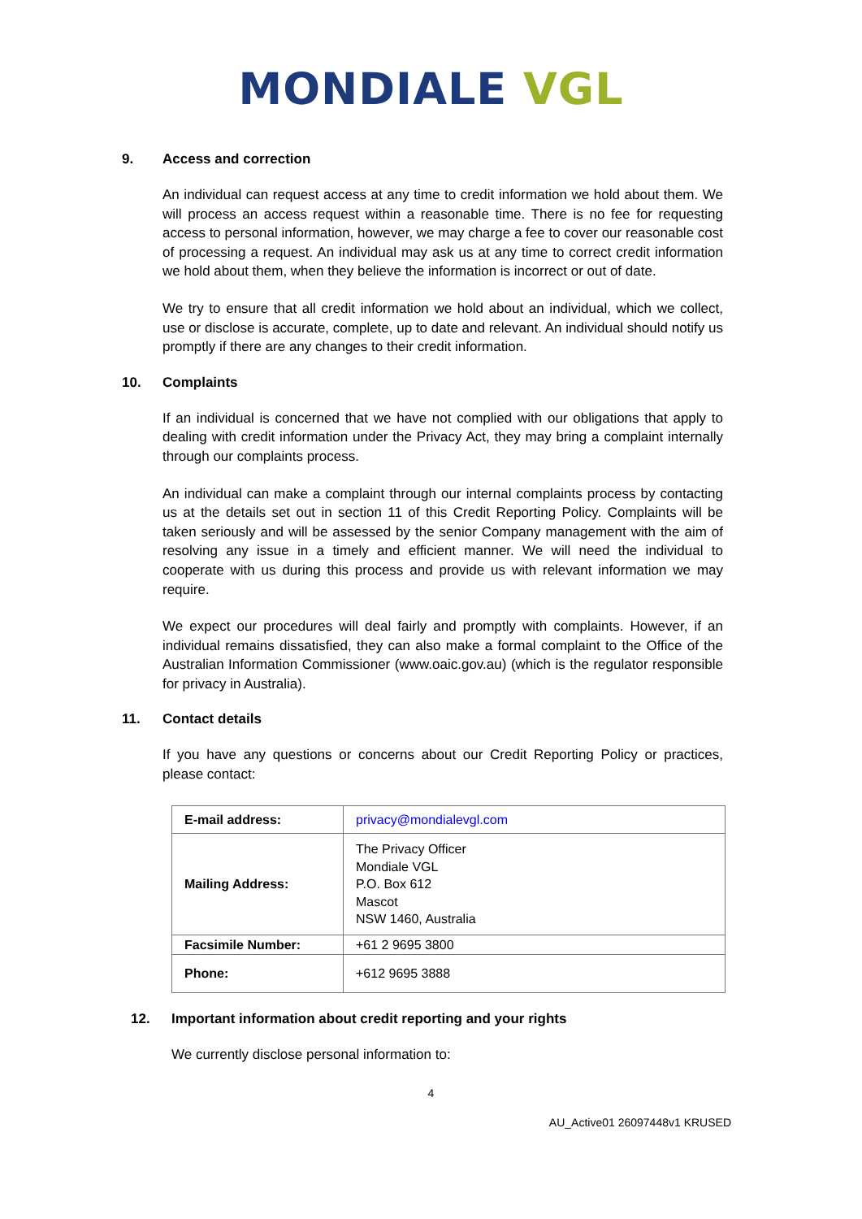MONDIALE VGL
9. Access and correction
An individual can request access at any time to credit information we hold about them. We will process an access request within a reasonable time. There is no fee for requesting access to personal information, however, we may charge a fee to cover our reasonable cost of processing a request. An individual may ask us at any time to correct credit information we hold about them, when they believe the information is incorrect or out of date.
We try to ensure that all credit information we hold about an individual, which we collect, use or disclose is accurate, complete, up to date and relevant. An individual should notify us promptly if there are any changes to their credit information.
10. Complaints
If an individual is concerned that we have not complied with our obligations that apply to dealing with credit information under the Privacy Act, they may bring a complaint internally through our complaints process.
An individual can make a complaint through our internal complaints process by contacting us at the details set out in section 11 of this Credit Reporting Policy. Complaints will be taken seriously and will be assessed by the senior Company management with the aim of resolving any issue in a timely and efficient manner. We will need the individual to cooperate with us during this process and provide us with relevant information we may require.
We expect our procedures will deal fairly and promptly with complaints. However, if an individual remains dissatisfied, they can also make a formal complaint to the Office of the Australian Information Commissioner (www.oaic.gov.au) (which is the regulator responsible for privacy in Australia).
11. Contact details
If you have any questions or concerns about our Credit Reporting Policy or practices, please contact:
| E-mail address: | privacy@mondialevgl.com |
| Mailing Address: | The Privacy Officer Mondiale VGL P.O. Box 612 Mascot NSW 1460, Australia |
| Facsimile Number: | +61 2 9695 3800 |
| Phone: | +612 9695 3888 |
12. Important information about credit reporting and your rights
We currently disclose personal information to:
4
AU_Active01 26097448v1 KRUSED